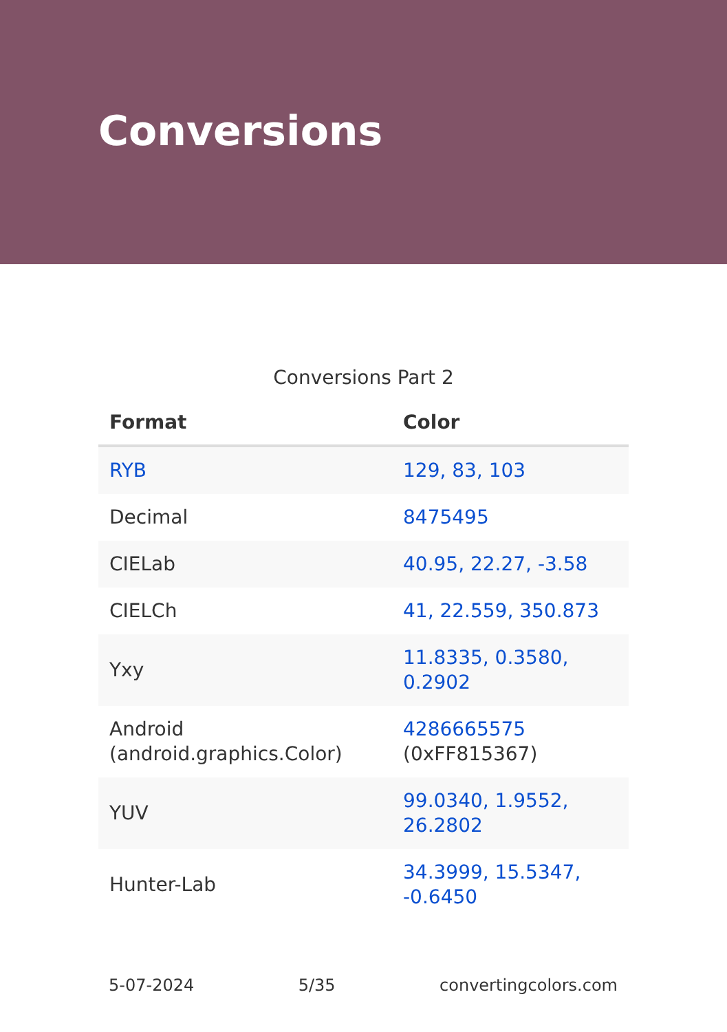Conversions
Conversions Part 2
| Format | Color |
| --- | --- |
| RYB | 129, 83, 103 |
| Decimal | 8475495 |
| CIELab | 40.95, 22.27, -3.58 |
| CIELCh | 41, 22.559, 350.873 |
| Yxy | 11.8335, 0.3580, 0.2902 |
| Android (android.graphics.Color) | 4286665575 (0xFF815367) |
| YUV | 99.0340, 1.9552, 26.2802 |
| Hunter-Lab | 34.3999, 15.5347, -0.6450 |
5-07-2024 5/35 convertingcolors.com